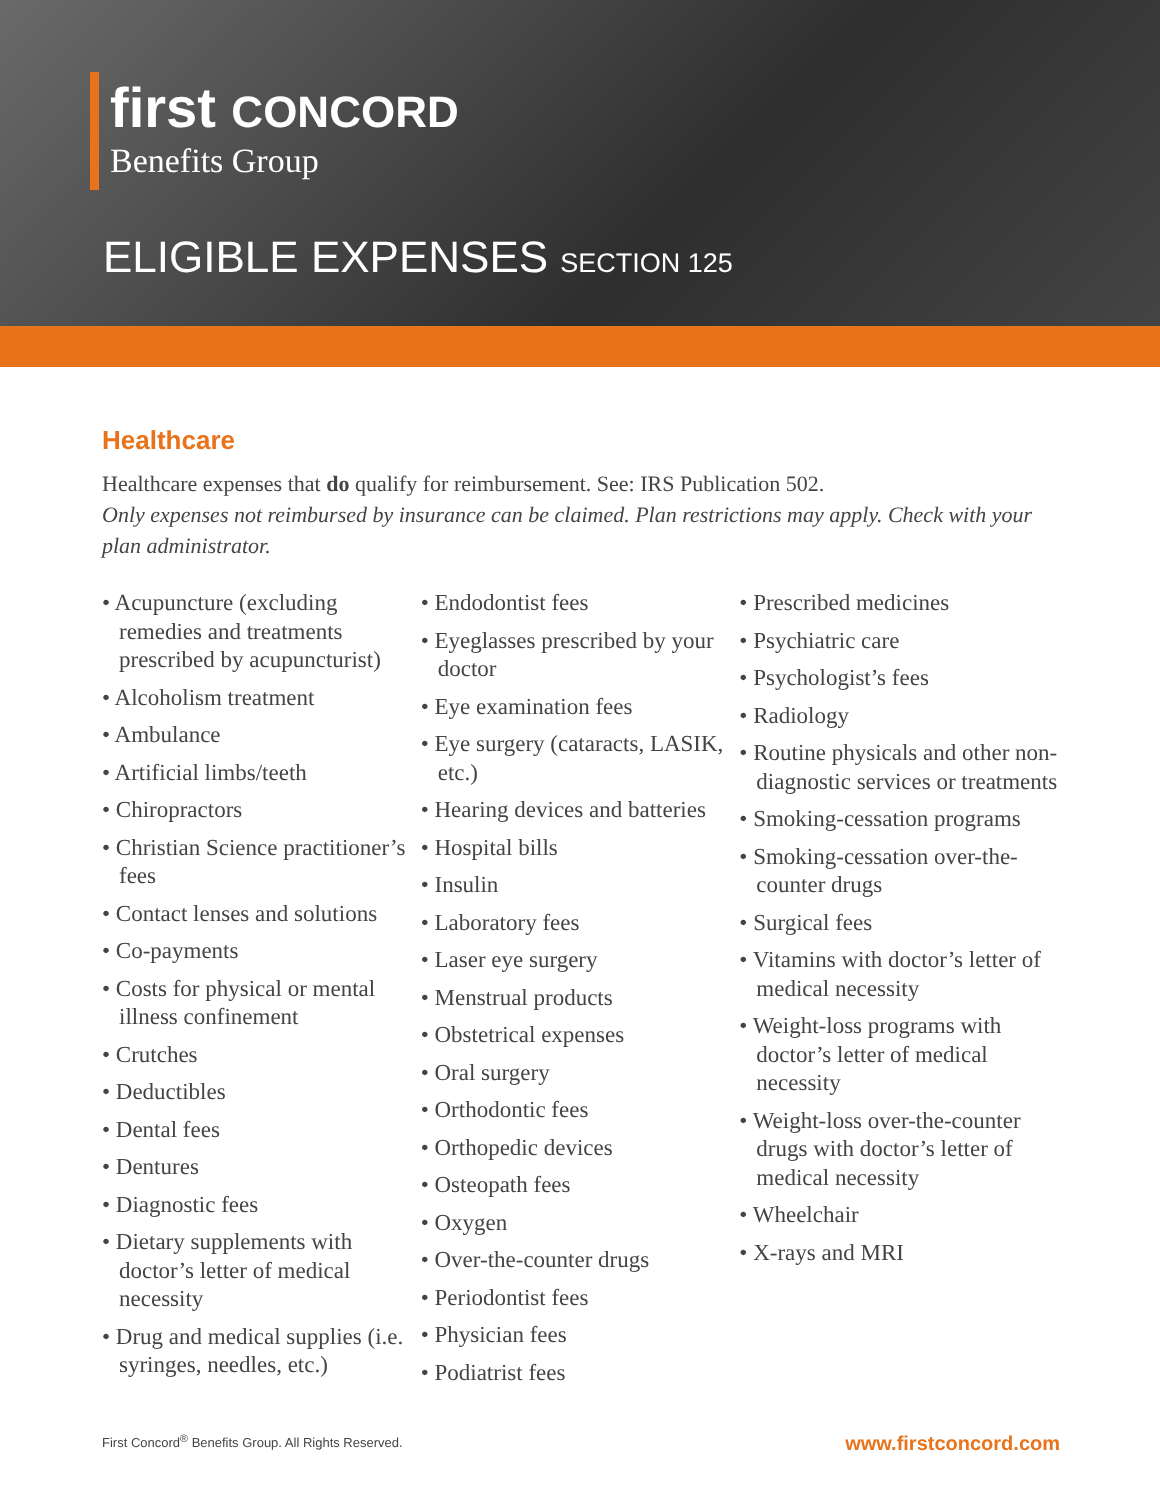first CONCORD
Benefits Group
ELIGIBLE EXPENSES SECTION 125
Healthcare
Healthcare expenses that do qualify for reimbursement. See: IRS Publication 502.
Only expenses not reimbursed by insurance can be claimed. Plan restrictions may apply. Check with your plan administrator.
• Acupuncture (excluding remedies and treatments prescribed by acupuncturist)
• Alcoholism treatment
• Ambulance
• Artificial limbs/teeth
• Chiropractors
• Christian Science practitioner’s fees
• Contact lenses and solutions
• Co-payments
• Costs for physical or mental illness confinement
• Crutches
• Deductibles
• Dental fees
• Dentures
• Diagnostic fees
• Dietary supplements with doctor’s letter of medical necessity
• Drug and medical supplies (i.e. syringes, needles, etc.)
• Endodontist fees
• Eyeglasses prescribed by your doctor
• Eye examination fees
• Eye surgery (cataracts, LASIK, etc.)
• Hearing devices and batteries
• Hospital bills
• Insulin
• Laboratory fees
• Laser eye surgery
• Menstrual products
• Obstetrical expenses
• Oral surgery
• Orthodontic fees
• Orthopedic devices
• Osteopath fees
• Oxygen
• Over-the-counter drugs
• Periodontist fees
• Physician fees
• Podiatrist fees
• Prescribed medicines
• Psychiatric care
• Psychologist’s fees
• Radiology
• Routine physicals and other non-diagnostic services or treatments
• Smoking-cessation programs
• Smoking-cessation over-the-counter drugs
• Surgical fees
• Vitamins with doctor’s letter of medical necessity
• Weight-loss programs with doctor’s letter of medical necessity
• Weight-loss over-the-counter drugs with doctor’s letter of medical necessity
• Wheelchair
• X-rays and MRI
First Concord<sup>®</sup> Benefits Group. All Rights Reserved.
www.firstconcord.com